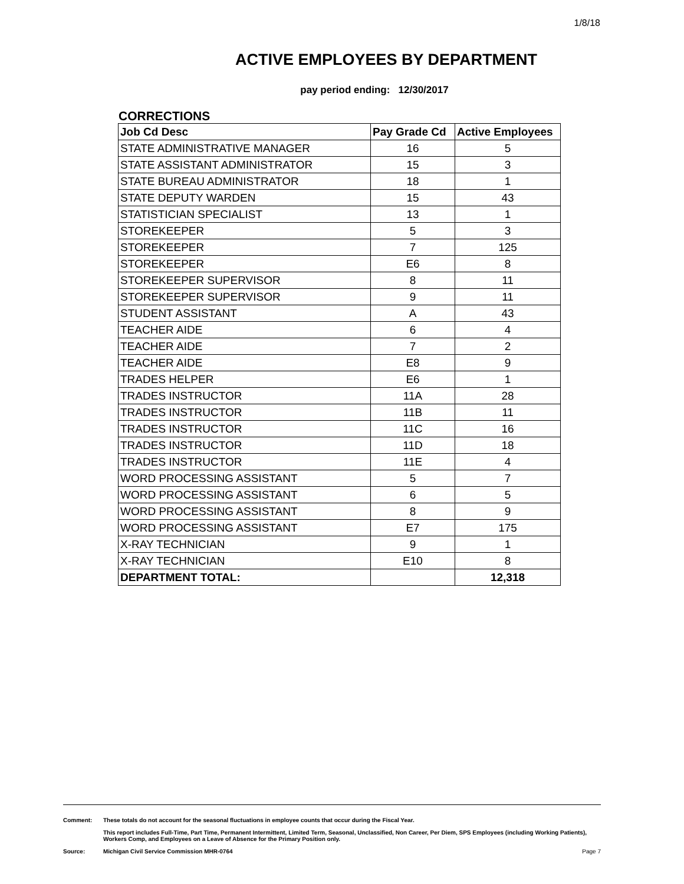1/8/18
ACTIVE EMPLOYEES BY DEPARTMENT
pay period ending: 12/30/2017
CORRECTIONS
| Job Cd Desc | Pay Grade Cd | Active Employees |
| --- | --- | --- |
| STATE ADMINISTRATIVE MANAGER | 16 | 5 |
| STATE ASSISTANT ADMINISTRATOR | 15 | 3 |
| STATE BUREAU ADMINISTRATOR | 18 | 1 |
| STATE DEPUTY WARDEN | 15 | 43 |
| STATISTICIAN SPECIALIST | 13 | 1 |
| STOREKEEPER | 5 | 3 |
| STOREKEEPER | 7 | 125 |
| STOREKEEPER | E6 | 8 |
| STOREKEEPER SUPERVISOR | 8 | 11 |
| STOREKEEPER SUPERVISOR | 9 | 11 |
| STUDENT ASSISTANT | A | 43 |
| TEACHER AIDE | 6 | 4 |
| TEACHER AIDE | 7 | 2 |
| TEACHER AIDE | E8 | 9 |
| TRADES HELPER | E6 | 1 |
| TRADES INSTRUCTOR | 11A | 28 |
| TRADES INSTRUCTOR | 11B | 11 |
| TRADES INSTRUCTOR | 11C | 16 |
| TRADES INSTRUCTOR | 11D | 18 |
| TRADES INSTRUCTOR | 11E | 4 |
| WORD PROCESSING ASSISTANT | 5 | 7 |
| WORD PROCESSING ASSISTANT | 6 | 5 |
| WORD PROCESSING ASSISTANT | 8 | 9 |
| WORD PROCESSING ASSISTANT | E7 | 175 |
| X-RAY TECHNICIAN | 9 | 1 |
| X-RAY TECHNICIAN | E10 | 8 |
| DEPARTMENT TOTAL: | | 12,318 |
Comment: These totals do not account for the seasonal fluctuations in employee counts that occur during the Fiscal Year.
This report includes Full-Time, Part Time, Permanent Intermittent, Limited Term, Seasonal, Unclassified, Non Career, Per Diem, SPS Employees (including Working Patients), Workers Comp, and Employees on a Leave of Absence for the Primary Position only.
Source: Michigan Civil Service Commission MHR-0764 Page 7